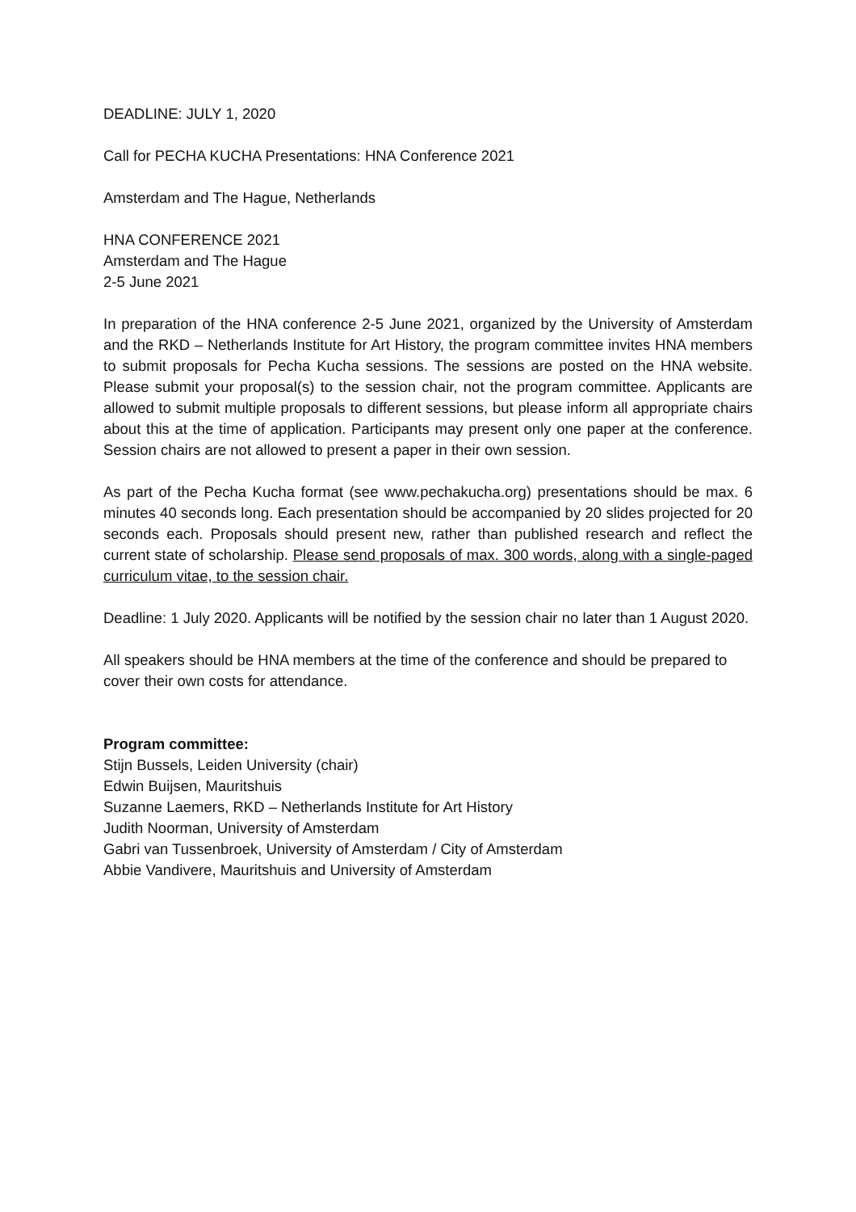DEADLINE: JULY 1, 2020
Call for PECHA KUCHA Presentations: HNA Conference 2021
Amsterdam and The Hague, Netherlands
HNA CONFERENCE 2021
Amsterdam and The Hague
2-5 June 2021
In preparation of the HNA conference 2-5 June 2021, organized by the University of Amsterdam and the RKD – Netherlands Institute for Art History, the program committee invites HNA members to submit proposals for Pecha Kucha sessions. The sessions are posted on the HNA website. Please submit your proposal(s) to the session chair, not the program committee. Applicants are allowed to submit multiple proposals to different sessions, but please inform all appropriate chairs about this at the time of application. Participants may present only one paper at the conference. Session chairs are not allowed to present a paper in their own session.
As part of the Pecha Kucha format (see www.pechakucha.org) presentations should be max. 6 minutes 40 seconds long. Each presentation should be accompanied by 20 slides projected for 20 seconds each. Proposals should present new, rather than published research and reflect the current state of scholarship. Please send proposals of max. 300 words, along with a single-paged curriculum vitae, to the session chair.
Deadline: 1 July 2020. Applicants will be notified by the session chair no later than 1 August 2020.
All speakers should be HNA members at the time of the conference and should be prepared to cover their own costs for attendance.
Program committee:
Stijn Bussels, Leiden University (chair)
Edwin Buijsen, Mauritshuis
Suzanne Laemers, RKD – Netherlands Institute for Art History
Judith Noorman, University of Amsterdam
Gabri van Tussenbroek, University of Amsterdam / City of Amsterdam
Abbie Vandivere, Mauritshuis and University of Amsterdam